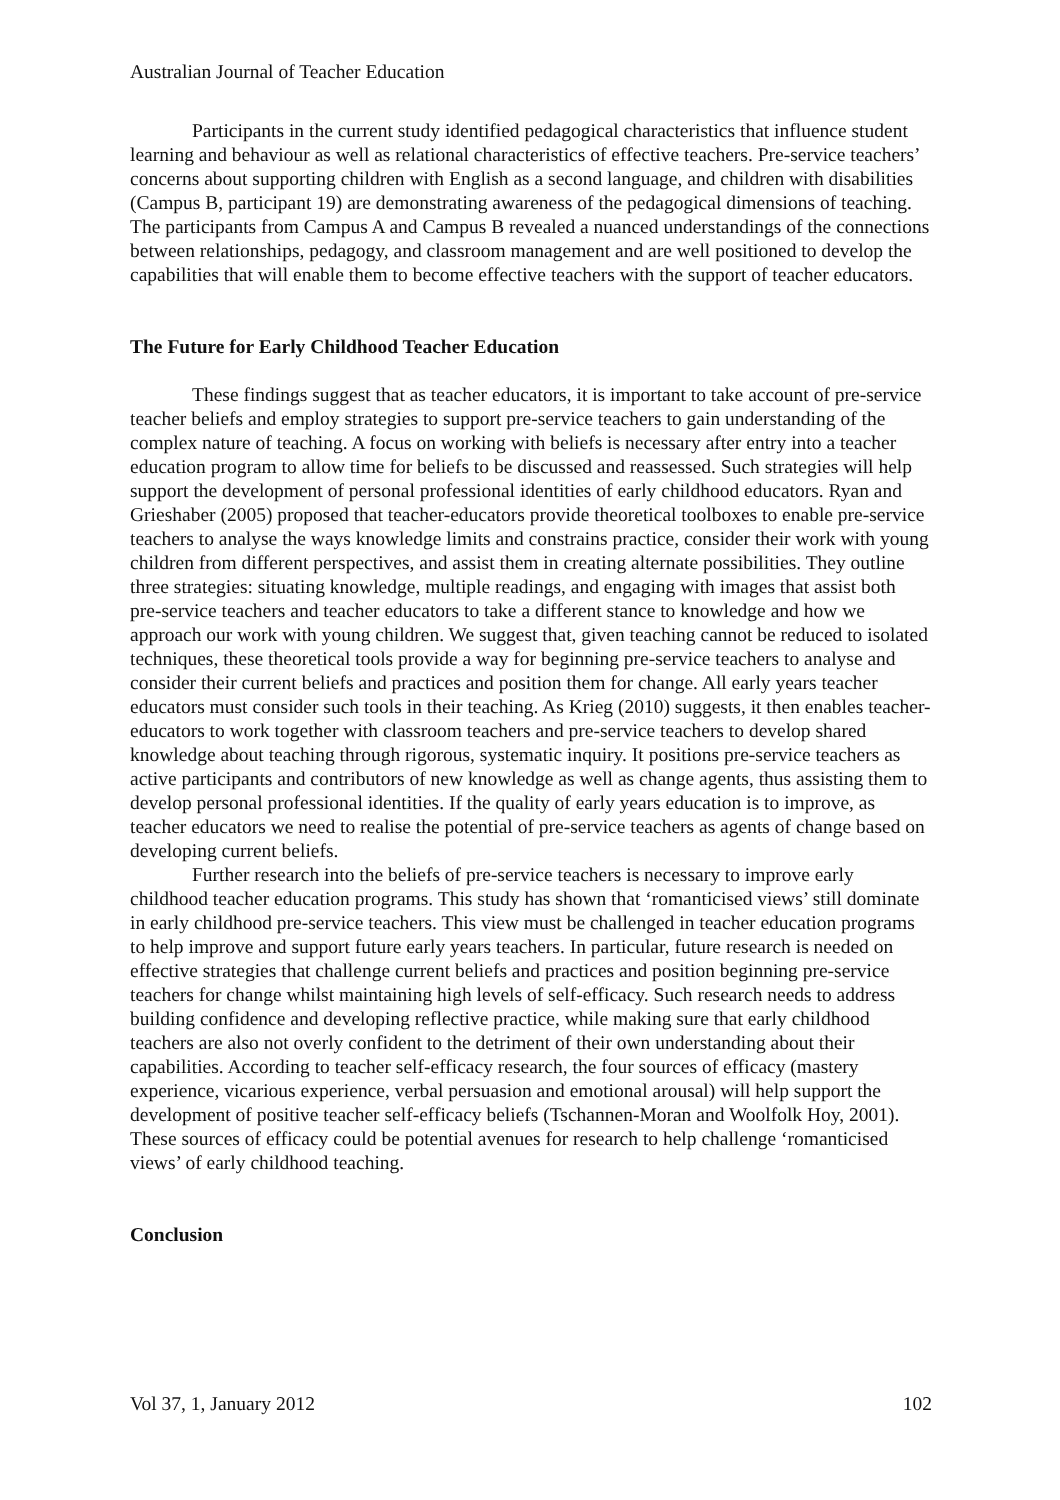Australian Journal of Teacher Education
Participants in the current study identified pedagogical characteristics that influence student learning and behaviour as well as relational characteristics of effective teachers. Pre-service teachers’ concerns about supporting children with English as a second language, and children with disabilities (Campus B, participant 19) are demonstrating awareness of the pedagogical dimensions of teaching. The participants from Campus A and Campus B revealed a nuanced understandings of the connections between relationships, pedagogy, and classroom management and are well positioned to develop the capabilities that will enable them to become effective teachers with the support of teacher educators.
The Future for Early Childhood Teacher Education
These findings suggest that as teacher educators, it is important to take account of pre-service teacher beliefs and employ strategies to support pre-service teachers to gain understanding of the complex nature of teaching. A focus on working with beliefs is necessary after entry into a teacher education program to allow time for beliefs to be discussed and reassessed. Such strategies will help support the development of personal professional identities of early childhood educators. Ryan and Grieshaber (2005) proposed that teacher-educators provide theoretical toolboxes to enable pre-service teachers to analyse the ways knowledge limits and constrains practice, consider their work with young children from different perspectives, and assist them in creating alternate possibilities. They outline three strategies: situating knowledge, multiple readings, and engaging with images that assist both pre-service teachers and teacher educators to take a different stance to knowledge and how we approach our work with young children. We suggest that, given teaching cannot be reduced to isolated techniques, these theoretical tools provide a way for beginning pre-service teachers to analyse and consider their current beliefs and practices and position them for change. All early years teacher educators must consider such tools in their teaching. As Krieg (2010) suggests, it then enables teacher-educators to work together with classroom teachers and pre-service teachers to develop shared knowledge about teaching through rigorous, systematic inquiry. It positions pre-service teachers as active participants and contributors of new knowledge as well as change agents, thus assisting them to develop personal professional identities. If the quality of early years education is to improve, as teacher educators we need to realise the potential of pre-service teachers as agents of change based on developing current beliefs.
Further research into the beliefs of pre-service teachers is necessary to improve early childhood teacher education programs. This study has shown that ‘romanticised views’ still dominate in early childhood pre-service teachers. This view must be challenged in teacher education programs to help improve and support future early years teachers. In particular, future research is needed on effective strategies that challenge current beliefs and practices and position beginning pre-service teachers for change whilst maintaining high levels of self-efficacy. Such research needs to address building confidence and developing reflective practice, while making sure that early childhood teachers are also not overly confident to the detriment of their own understanding about their capabilities. According to teacher self-efficacy research, the four sources of efficacy (mastery experience, vicarious experience, verbal persuasion and emotional arousal) will help support the development of positive teacher self-efficacy beliefs (Tschannen-Moran and Woolfolk Hoy, 2001). These sources of efficacy could be potential avenues for research to help challenge ‘romanticised views’ of early childhood teaching.
Conclusion
Vol 37, 1, January 2012 102